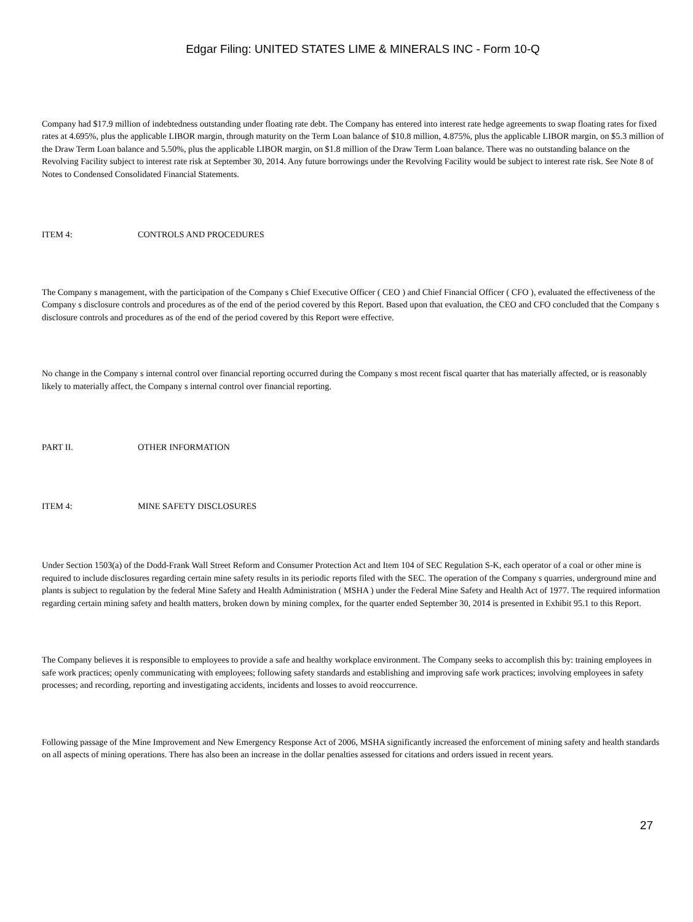Edgar Filing: UNITED STATES LIME & MINERALS INC - Form 10-Q
Company had $17.9 million of indebtedness outstanding under floating rate debt. The Company has entered into interest rate hedge agreements to swap floating rates for fixed rates at 4.695%, plus the applicable LIBOR margin, through maturity on the Term Loan balance of $10.8 million, 4.875%, plus the applicable LIBOR margin, on $5.3 million of the Draw Term Loan balance and 5.50%, plus the applicable LIBOR margin, on $1.8 million of the Draw Term Loan balance. There was no outstanding balance on the Revolving Facility subject to interest rate risk at September 30, 2014. Any future borrowings under the Revolving Facility would be subject to interest rate risk. See Note 8 of Notes to Condensed Consolidated Financial Statements.
ITEM 4: CONTROLS AND PROCEDURES
The Company s management, with the participation of the Company s Chief Executive Officer ( CEO ) and Chief Financial Officer ( CFO ), evaluated the effectiveness of the Company s disclosure controls and procedures as of the end of the period covered by this Report. Based upon that evaluation, the CEO and CFO concluded that the Company s disclosure controls and procedures as of the end of the period covered by this Report were effective.
No change in the Company s internal control over financial reporting occurred during the Company s most recent fiscal quarter that has materially affected, or is reasonably likely to materially affect, the Company s internal control over financial reporting.
PART II. OTHER INFORMATION
ITEM 4: MINE SAFETY DISCLOSURES
Under Section 1503(a) of the Dodd-Frank Wall Street Reform and Consumer Protection Act and Item 104 of SEC Regulation S-K, each operator of a coal or other mine is required to include disclosures regarding certain mine safety results in its periodic reports filed with the SEC. The operation of the Company s quarries, underground mine and plants is subject to regulation by the federal Mine Safety and Health Administration ( MSHA ) under the Federal Mine Safety and Health Act of 1977. The required information regarding certain mining safety and health matters, broken down by mining complex, for the quarter ended September 30, 2014 is presented in Exhibit 95.1 to this Report.
The Company believes it is responsible to employees to provide a safe and healthy workplace environment. The Company seeks to accomplish this by: training employees in safe work practices; openly communicating with employees; following safety standards and establishing and improving safe work practices; involving employees in safety processes; and recording, reporting and investigating accidents, incidents and losses to avoid reoccurrence.
Following passage of the Mine Improvement and New Emergency Response Act of 2006, MSHA significantly increased the enforcement of mining safety and health standards on all aspects of mining operations. There has also been an increase in the dollar penalties assessed for citations and orders issued in recent years.
27